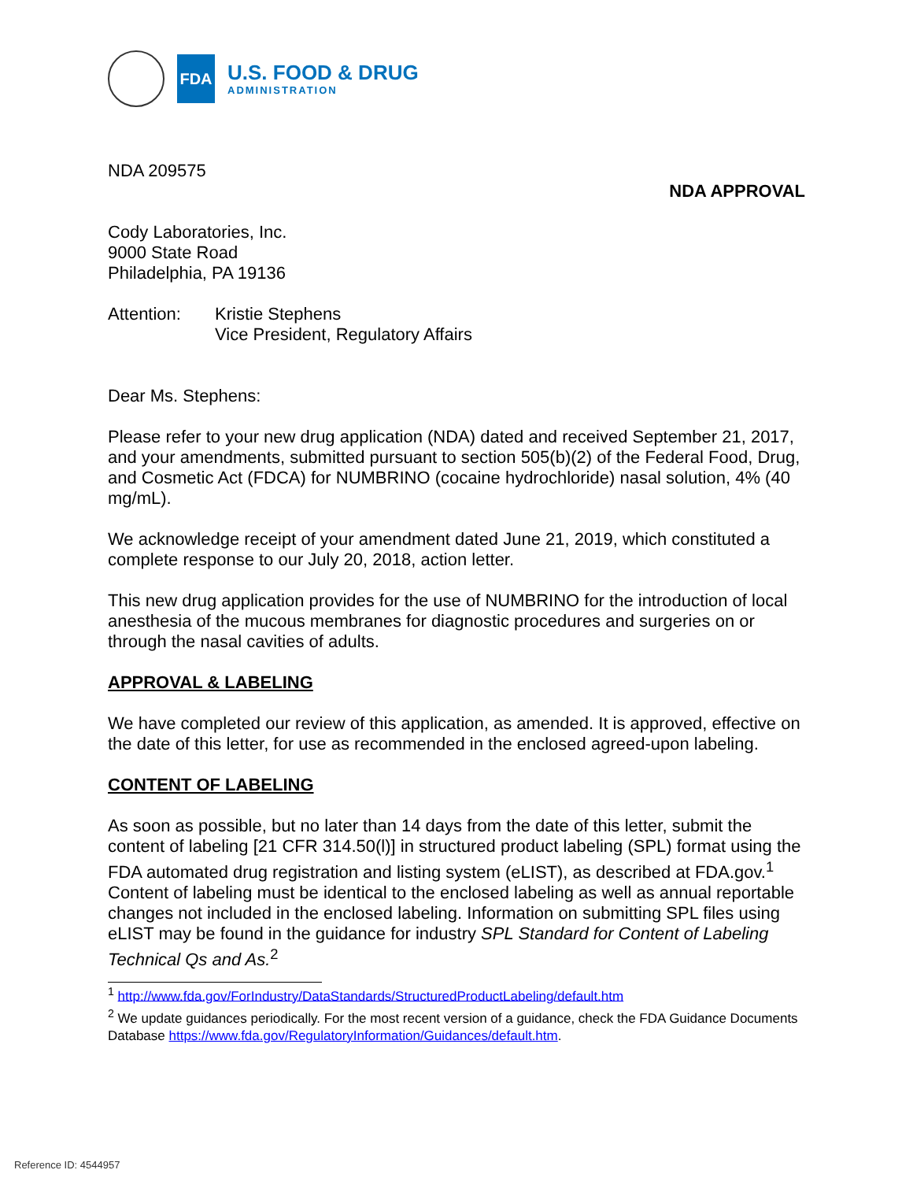FDA
U.S. FOOD & DRUG
ADMINISTRATION
NDA 209575
NDA APPROVAL
Cody Laboratories, Inc.
9000 State Road
Philadelphia, PA 19136
Attention: Kristie Stephens
Vice President, Regulatory Affairs
Dear Ms. Stephens:
Please refer to your new drug application (NDA) dated and received September 21, 2017, and your amendments, submitted pursuant to section 505(b)(2) of the Federal Food, Drug, and Cosmetic Act (FDCA) for NUMBRINO (cocaine hydrochloride) nasal solution, 4% (40 mg/mL).
We acknowledge receipt of your amendment dated June 21, 2019, which constituted a complete response to our July 20, 2018, action letter.
This new drug application provides for the use of NUMBRINO for the introduction of local anesthesia of the mucous membranes for diagnostic procedures and surgeries on or through the nasal cavities of adults.
APPROVAL & LABELING
We have completed our review of this application, as amended. It is approved, effective on the date of this letter, for use as recommended in the enclosed agreed-upon labeling.
CONTENT OF LABELING
As soon as possible, but no later than 14 days from the date of this letter, submit the content of labeling [21 CFR 314.50(l)] in structured product labeling (SPL) format using the FDA automated drug registration and listing system (eLIST), as described at FDA.gov.<sup>1</sup> Content of labeling must be identical to the enclosed labeling as well as annual reportable changes not included in the enclosed labeling. Information on submitting SPL files using eLIST may be found in the guidance for industry SPL Standard for Content of Labeling Technical Qs and As.<sup>2</sup>
<sup>1</sup> http://www.fda.gov/ForIndustry/DataStandards/StructuredProductLabeling/default.htm
<sup>2</sup> We update guidances periodically. For the most recent version of a guidance, check the FDA Guidance Documents Database https://www.fda.gov/RegulatoryInformation/Guidances/default.htm.
Reference ID: 4544957